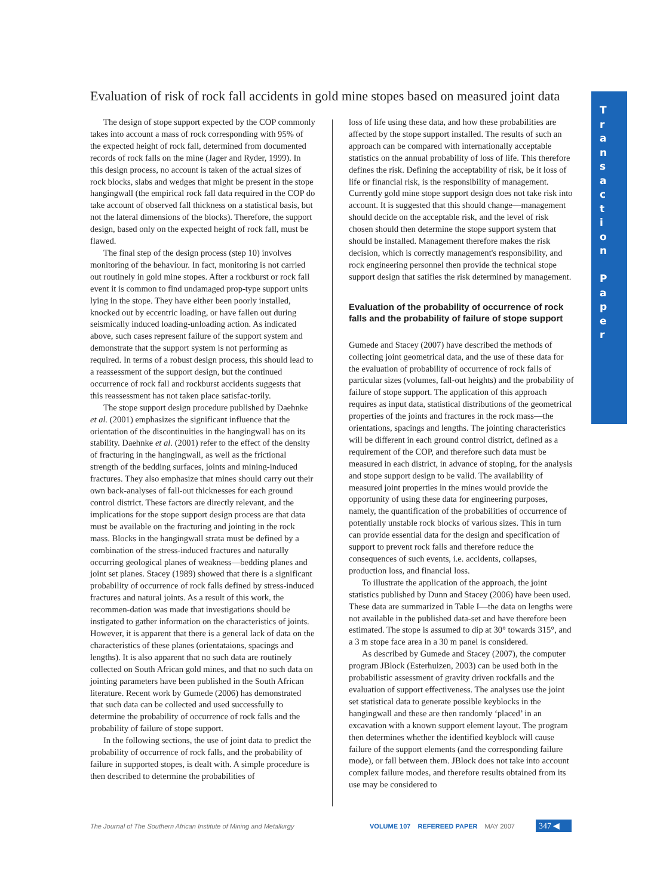Evaluation of risk of rock fall accidents in gold mine stopes based on measured joint data
The design of stope support expected by the COP commonly takes into account a mass of rock corresponding with 95% of the expected height of rock fall, determined from documented records of rock falls on the mine (Jager and Ryder, 1999). In this design process, no account is taken of the actual sizes of rock blocks, slabs and wedges that might be present in the stope hangingwall (the empirical rock fall data required in the COP do take account of observed fall thickness on a statistical basis, but not the lateral dimensions of the blocks). Therefore, the support design, based only on the expected height of rock fall, must be flawed.
The final step of the design process (step 10) involves monitoring of the behaviour. In fact, monitoring is not carried out routinely in gold mine stopes. After a rockburst or rock fall event it is common to find undamaged prop-type support units lying in the stope. They have either been poorly installed, knocked out by eccentric loading, or have fallen out during seismically induced loading-unloading action. As indicated above, such cases represent failure of the support system and demonstrate that the support system is not performing as required. In terms of a robust design process, this should lead to a reassessment of the support design, but the continued occurrence of rock fall and rockburst accidents suggests that this reassessment has not taken place satisfac-torily.
The stope support design procedure published by Daehnke et al. (2001) emphasizes the significant influence that the orientation of the discontinuities in the hangingwall has on its stability. Daehnke et al. (2001) refer to the effect of the density of fracturing in the hangingwall, as well as the frictional strength of the bedding surfaces, joints and mining-induced fractures. They also emphasize that mines should carry out their own back-analyses of fall-out thicknesses for each ground control district. These factors are directly relevant, and the implications for the stope support design process are that data must be available on the fracturing and jointing in the rock mass. Blocks in the hangingwall strata must be defined by a combination of the stress-induced fractures and naturally occurring geological planes of weakness—bedding planes and joint set planes. Stacey (1989) showed that there is a significant probability of occurrence of rock falls defined by stress-induced fractures and natural joints. As a result of this work, the recommen-dation was made that investigations should be instigated to gather information on the characteristics of joints. However, it is apparent that there is a general lack of data on the characteristics of these planes (orientataions, spacings and lengths). It is also apparent that no such data are routinely collected on South African gold mines, and that no such data on jointing parameters have been published in the South African literature. Recent work by Gumede (2006) has demonstrated that such data can be collected and used successfully to determine the probability of occurrence of rock falls and the probability of failure of stope support.
In the following sections, the use of joint data to predict the probability of occurrence of rock falls, and the probability of failure in supported stopes, is dealt with. A simple procedure is then described to determine the probabilities of
loss of life using these data, and how these probabilities are affected by the stope support installed. The results of such an approach can be compared with internationally acceptable statistics on the annual probability of loss of life. This therefore defines the risk. Defining the acceptability of risk, be it loss of life or financial risk, is the responsibility of management. Currently gold mine stope support design does not take risk into account. It is suggested that this should change—management should decide on the acceptable risk, and the level of risk chosen should then determine the stope support system that should be installed. Management therefore makes the risk decision, which is correctly management's responsibility, and rock engineering personnel then provide the technical stope support design that satifies the risk determined by management.
Evaluation of the probability of occurrence of rock falls and the probability of failure of stope support
Gumede and Stacey (2007) have described the methods of collecting joint geometrical data, and the use of these data for the evaluation of probability of occurrence of rock falls of particular sizes (volumes, fall-out heights) and the probability of failure of stope support. The application of this approach requires as input data, statistical distributions of the geometrical properties of the joints and fractures in the rock mass—the orientations, spacings and lengths. The jointing characteristics will be different in each ground control district, defined as a requirement of the COP, and therefore such data must be measured in each district, in advance of stoping, for the analysis and stope support design to be valid. The availability of measured joint properties in the mines would provide the opportunity of using these data for engineering purposes, namely, the quantification of the probabilities of occurrence of potentially unstable rock blocks of various sizes. This in turn can provide essential data for the design and specification of support to prevent rock falls and therefore reduce the consequences of such events, i.e. accidents, collapses, production loss, and financial loss.
To illustrate the application of the approach, the joint statistics published by Dunn and Stacey (2006) have been used. These data are summarized in Table I—the data on lengths were not available in the published data-set and have therefore been estimated. The stope is assumed to dip at 30° towards 315°, and a 3 m stope face area in a 30 m panel is considered.
As described by Gumede and Stacey (2007), the computer program JBlock (Esterhuizen, 2003) can be used both in the probabilistic assessment of gravity driven rockfalls and the evaluation of support effectiveness. The analyses use the joint set statistical data to generate possible keyblocks in the hangingwall and these are then randomly ‘placed’ in an excavation with a known support element layout. The program then determines whether the identified keyblock will cause failure of the support elements (and the corresponding failure mode), or fall between them. JBlock does not take into account complex failure modes, and therefore results obtained from its use may be considered to
T
r
a
n
s
a
c
t
i
o
n
P
a
p
e
r
The Journal of The Southern African Institute of Mining and Metallurgy VOLUME 107 REFEREED PAPER MAY 2007 347 ◀